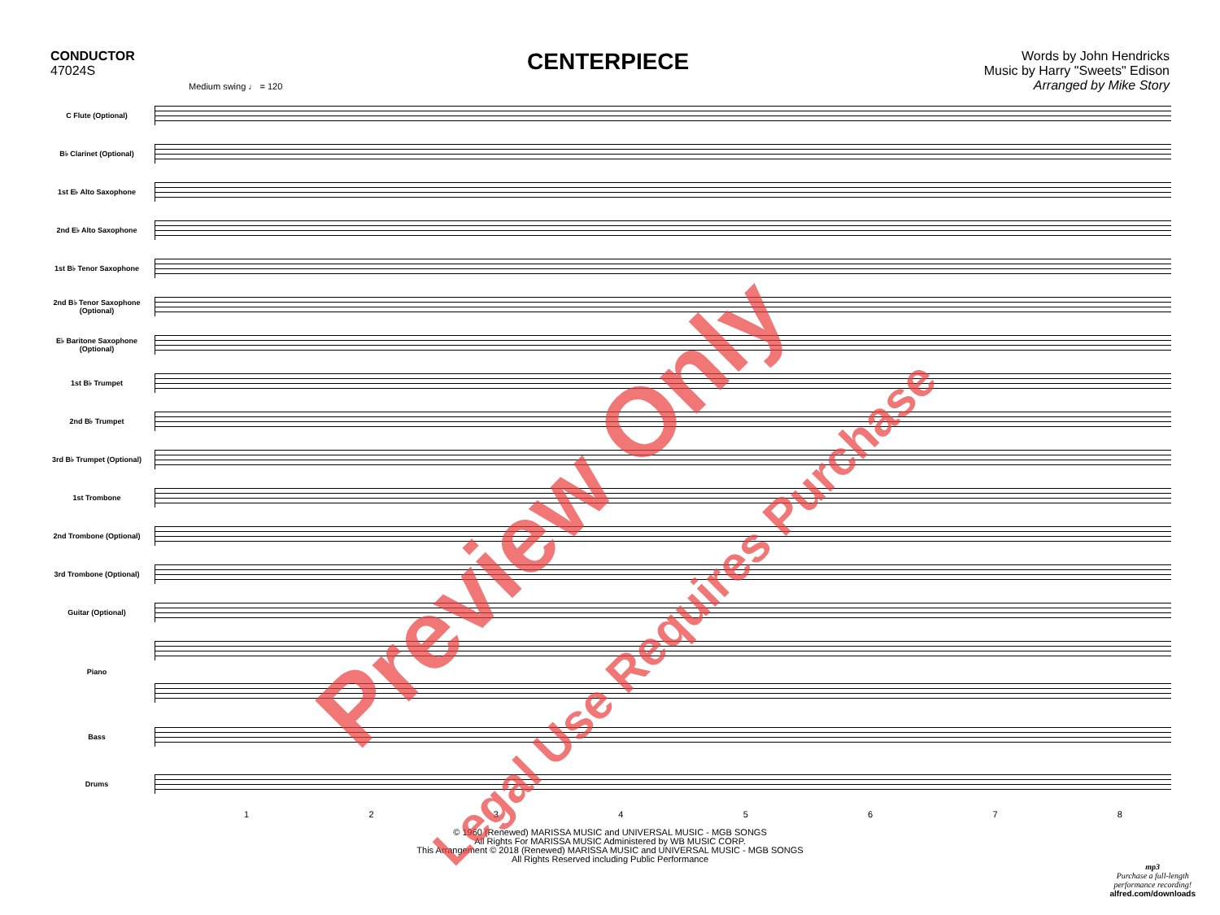CONDUCTOR
47024S
CENTERPIECE
Words by John Hendricks
Music by Harry "Sweets" Edison
Arranged by Mike Story
Medium swing ♩ = 120
C Flute (Optional)
B♭ Clarinet (Optional)
1st E♭ Alto Saxophone
2nd E♭ Alto Saxophone
1st B♭ Tenor Saxophone
2nd B♭ Tenor Saxophone (Optional)
E♭ Baritone Saxophone (Optional)
1st B♭ Trumpet
2nd B♭ Trumpet
3rd B♭ Trumpet (Optional)
1st Trombone
2nd Trombone (Optional)
3rd Trombone (Optional)
Guitar (Optional)
Piano
Bass
Drums
12345678
© 1960 (Renewed) MARISSA MUSIC and UNIVERSAL MUSIC - MGB SONGS
All Rights For MARISSA MUSIC Administered by WB MUSIC CORP.
This Arrangement © 2018 (Renewed) MARISSA MUSIC and UNIVERSAL MUSIC - MGB SONGS
All Rights Reserved including Public Performance
mp3
Purchase a full-length
performance recording!
alfred.com/downloads
Preview Only
Legal Use Requires Purchase